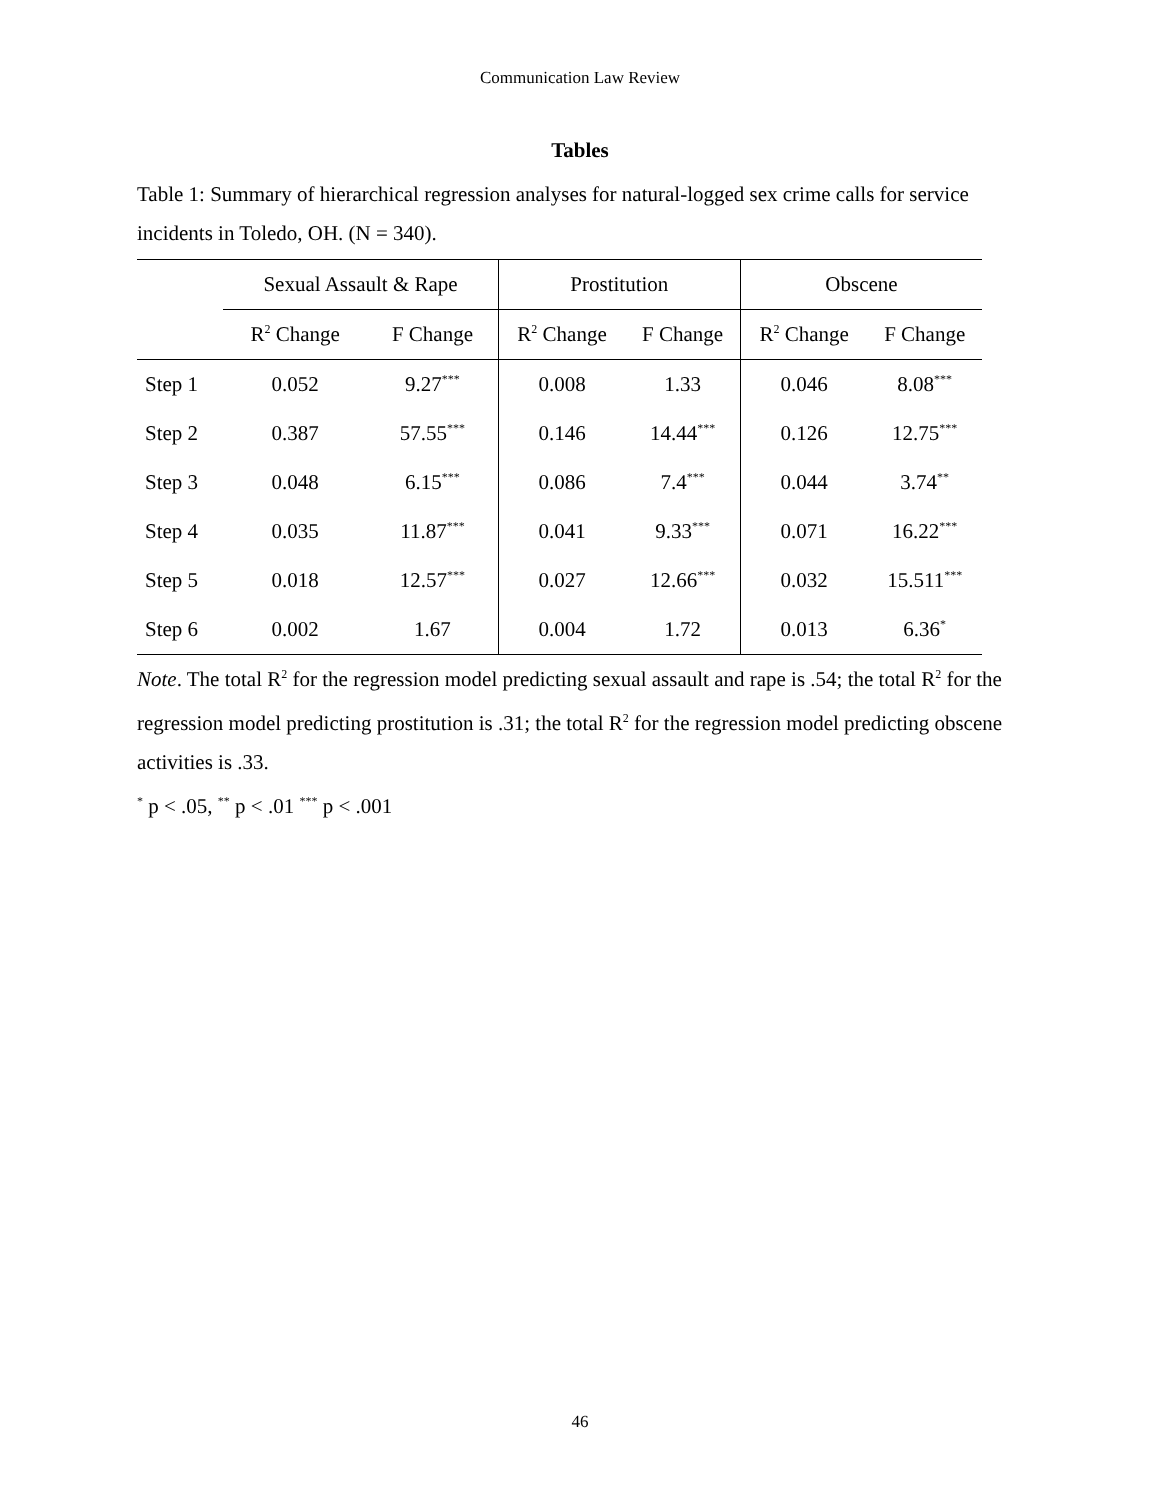Communication Law Review
Tables
Table 1: Summary of hierarchical regression analyses for natural-logged sex crime calls for service incidents in Toledo, OH. (N = 340).
| | Sexual Assault & Rape | | Prostitution | | Obscene | |
| --- | --- | --- | --- | --- | --- | --- |
| | R<sup>2</sup> Change | F Change | R<sup>2</sup> Change | F Change | R<sup>2</sup> Change | F Change |
| Step 1 | 0.052 | 9.27<sup>***</sup> | 0.008 | 1.33 | 0.046 | 8.08<sup>***</sup> |
| Step 2 | 0.387 | 57.55<sup>***</sup> | 0.146 | 14.44<sup>***</sup> | 0.126 | 12.75<sup>***</sup> |
| Step 3 | 0.048 | 6.15<sup>***</sup> | 0.086 | 7.4<sup>***</sup> | 0.044 | 3.74<sup>**</sup> |
| Step 4 | 0.035 | 11.87<sup>***</sup> | 0.041 | 9.33<sup>***</sup> | 0.071 | 16.22<sup>***</sup> |
| Step 5 | 0.018 | 12.57<sup>***</sup> | 0.027 | 12.66<sup>***</sup> | 0.032 | 15.511<sup>***</sup> |
| Step 6 | 0.002 | 1.67 | 0.004 | 1.72 | 0.013 | 6.36<sup>*</sup> |
Note. The total R<sup>2</sup> for the regression model predicting sexual assault and rape is .54; the total R<sup>2</sup> for the regression model predicting prostitution is .31; the total R<sup>2</sup> for the regression model predicting obscene activities is .33.
<sup>*</sup> p < .05, <sup>**</sup> p < .01 <sup>***</sup> p < .001
46